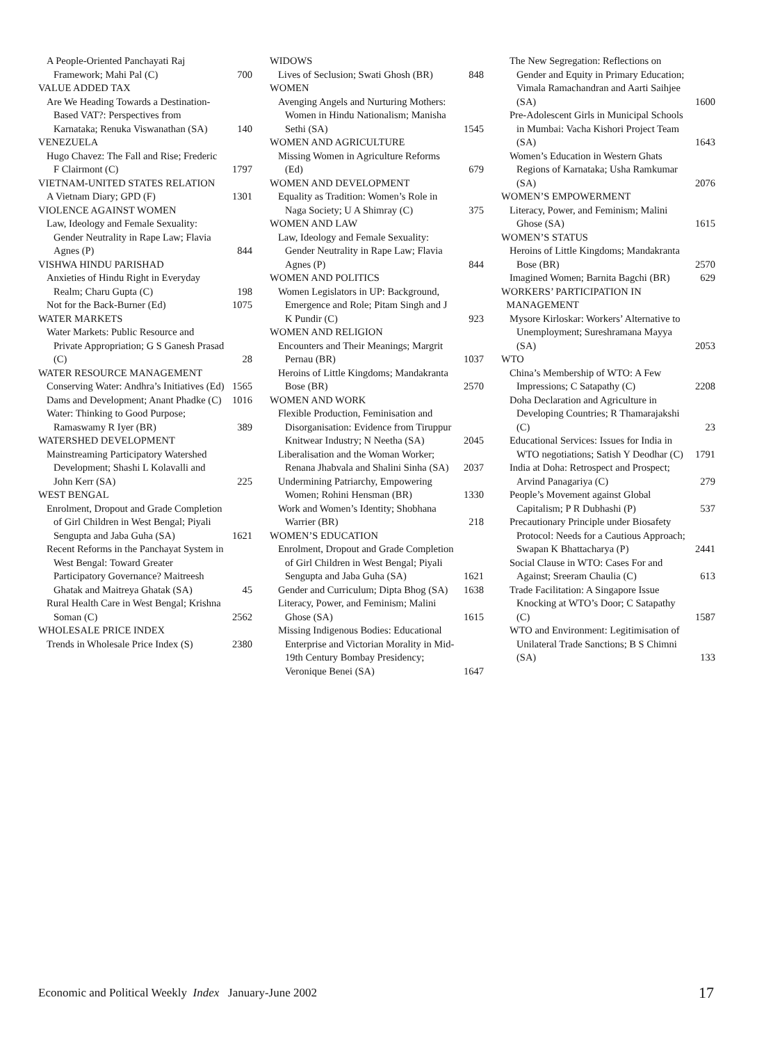A People-Oriented Panchayati Raj Framework; Mahi Pal (C) 700
VALUE ADDED TAX
Are We Heading Towards a Destination-Based VAT?: Perspectives from Karnataka; Renuka Viswanathan (SA) 140
VENEZUELA
Hugo Chavez: The Fall and Rise; Frederic F Clairmont (C) 1797
VIETNAM-UNITED STATES RELATION
A Vietnam Diary; GPD (F) 1301
VIOLENCE AGAINST WOMEN
Law, Ideology and Female Sexuality: Gender Neutrality in Rape Law; Flavia Agnes (P) 844
VISHWA HINDU PARISHAD
Anxieties of Hindu Right in Everyday Realm; Charu Gupta (C) 198
Not for the Back-Burner (Ed) 1075
WATER MARKETS
Water Markets: Public Resource and Private Appropriation; G S Ganesh Prasad (C) 28
WATER RESOURCE MANAGEMENT
Conserving Water: Andhra’s Initiatives (Ed) 1565
Dams and Development; Anant Phadke (C) 1016
Water: Thinking to Good Purpose; Ramaswamy R Iyer (BR) 389
WATERSHED DEVELOPMENT
Mainstreaming Participatory Watershed Development; Shashi L Kolavalli and John Kerr (SA) 225
WEST BENGAL
Enrolment, Dropout and Grade Completion of Girl Children in West Bengal; Piyali Sengupta and Jaba Guha (SA) 1621
Recent Reforms in the Panchayat System in West Bengal: Toward Greater Participatory Governance? Maitreesh Ghatak and Maitreya Ghatak (SA) 45
Rural Health Care in West Bengal; Krishna Soman (C) 2562
WHOLESALE PRICE INDEX
Trends in Wholesale Price Index (S) 2380
WIDOWS
Lives of Seclusion; Swati Ghosh (BR) 848
WOMEN
Avenging Angels and Nurturing Mothers: Women in Hindu Nationalism; Manisha Sethi (SA) 1545
WOMEN AND AGRICULTURE
Missing Women in Agriculture Reforms (Ed) 679
WOMEN AND DEVELOPMENT
Equality as Tradition: Women’s Role in Naga Society; U A Shimray (C) 375
WOMEN AND LAW
Law, Ideology and Female Sexuality: Gender Neutrality in Rape Law; Flavia Agnes (P) 844
WOMEN AND POLITICS
Women Legislators in UP: Background, Emergence and Role; Pitam Singh and J K Pundir (C) 923
WOMEN AND RELIGION
Encounters and Their Meanings; Margrit Pernau (BR) 1037
Heroins of Little Kingdoms; Mandakranta Bose (BR) 2570
WOMEN AND WORK
Flexible Production, Feminisation and Disorganisation: Evidence from Tiruppur Knitwear Industry; N Neetha (SA) 2045
Liberalisation and the Woman Worker; Renana Jhabvala and Shalini Sinha (SA) 2037
Undermining Patriarchy, Empowering Women; Rohini Hensman (BR) 1330
Work and Women’s Identity; Shobhana Warrier (BR) 218
WOMEN’S EDUCATION
Enrolment, Dropout and Grade Completion of Girl Children in West Bengal; Piyali Sengupta and Jaba Guha (SA) 1621
Gender and Curriculum; Dipta Bhog (SA) 1638
Literacy, Power, and Feminism; Malini Ghose (SA) 1615
Missing Indigenous Bodies: Educational Enterprise and Victorian Morality in Mid-19th Century Bombay Presidency; Veronique Benei (SA) 1647
The New Segregation: Reflections on Gender and Equity in Primary Education; Vimala Ramachandran and Aarti Saihjee (SA) 1600
Pre-Adolescent Girls in Municipal Schools in Mumbai: Vacha Kishori Project Team (SA) 1643
Women’s Education in Western Ghats Regions of Karnataka; Usha Ramkumar (SA) 2076
WOMEN’S EMPOWERMENT
Literacy, Power, and Feminism; Malini Ghose (SA) 1615
WOMEN’S STATUS
Heroins of Little Kingdoms; Mandakranta Bose (BR) 2570
Imagined Women; Barnita Bagchi (BR) 629
WORKERS’ PARTICIPATION IN
MANAGEMENT
Mysore Kirloskar: Workers’ Alternative to Unemployment; Sureshramana Mayya (SA) 2053
WTO
China’s Membership of WTO: A Few Impressions; C Satapathy (C) 2208
Doha Declaration and Agriculture in Developing Countries; R Thamarajakshi (C) 23
Educational Services: Issues for India in WTO negotiations; Satish Y Deodhar (C) 1791
India at Doha: Retrospect and Prospect; Arvind Panagariya (C) 279
People’s Movement against Global Capitalism; P R Dubhashi (P) 537
Precautionary Principle under Biosafety Protocol: Needs for a Cautious Approach; Swapan K Bhattacharya (P) 2441
Social Clause in WTO: Cases For and Against; Sreeram Chaulia (C) 613
Trade Facilitation: A Singapore Issue Knocking at WTO’s Door; C Satapathy (C) 1587
WTO and Environment: Legitimisation of Unilateral Trade Sanctions; B S Chimni (SA) 133
Economic and Political Weekly Index January-June 2002 17